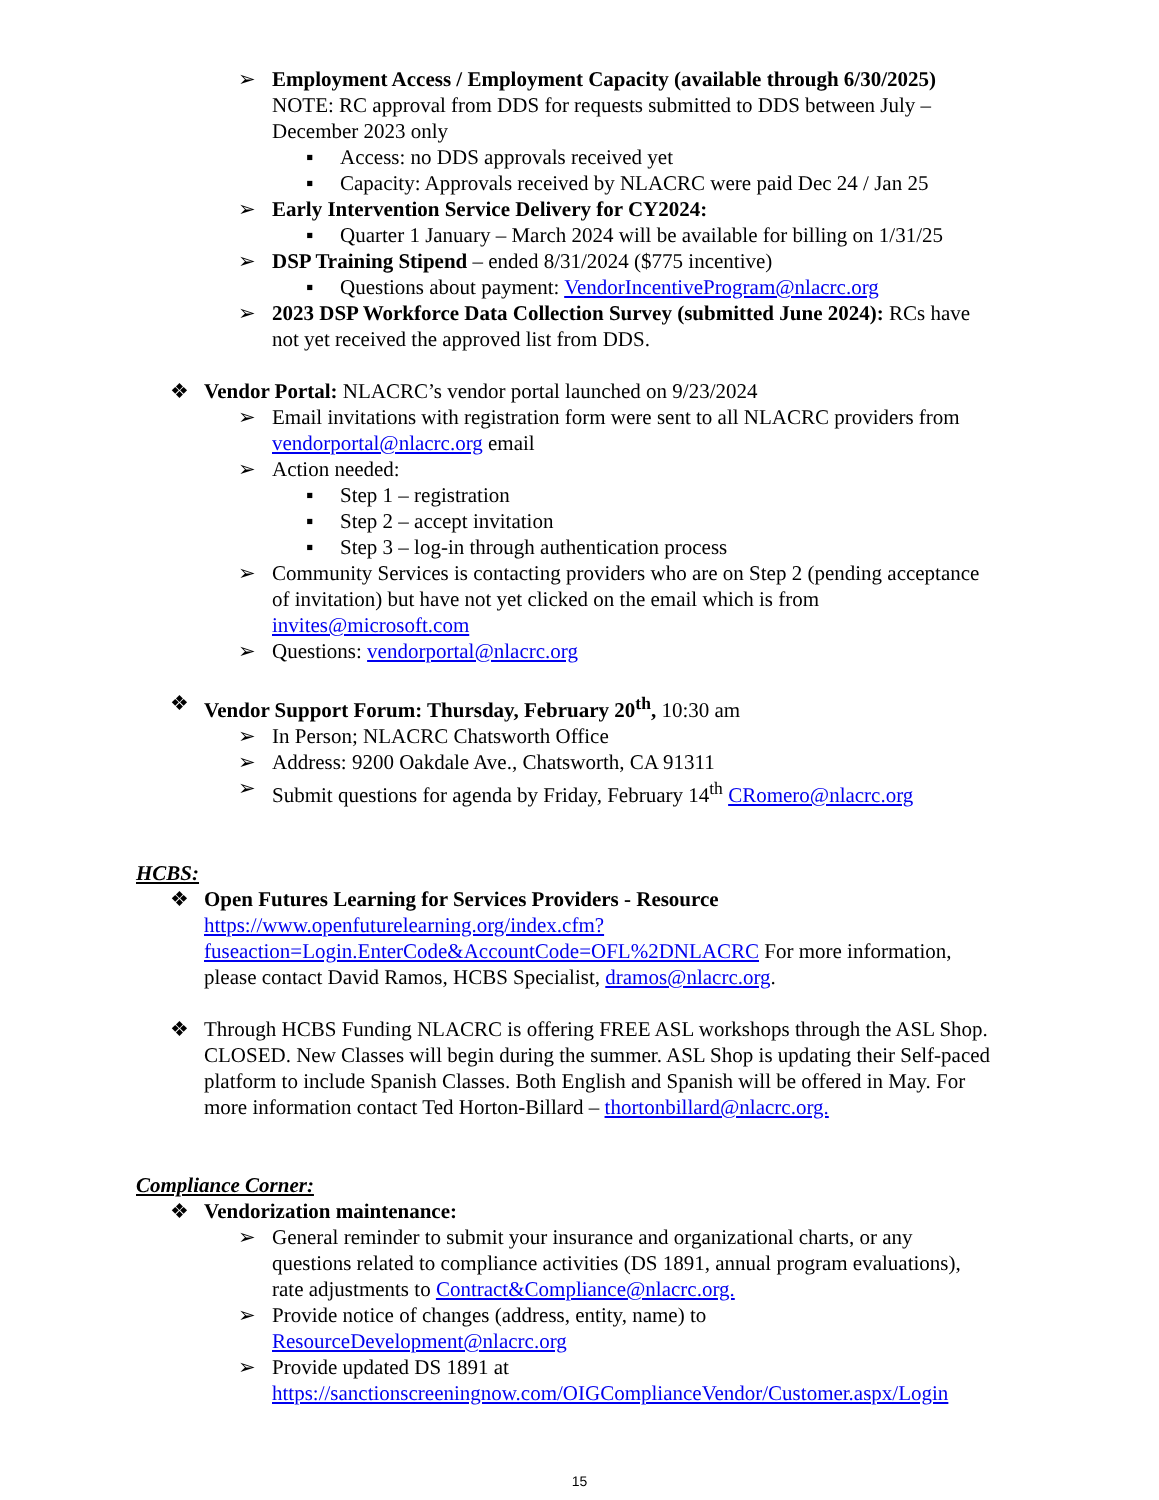➢ Employment Access / Employment Capacity (available through 6/30/2025) NOTE: RC approval from DDS for requests submitted to DDS between July – December 2023 only
▪ Access: no DDS approvals received yet
▪ Capacity: Approvals received by NLACRC were paid Dec 24 / Jan 25
➢ Early Intervention Service Delivery for CY2024:
▪ Quarter 1 January – March 2024 will be available for billing on 1/31/25
➢ DSP Training Stipend – ended 8/31/2024 ($775 incentive)
▪ Questions about payment: VendorIncentiveProgram@nlacrc.org
➢ 2023 DSP Workforce Data Collection Survey (submitted June 2024): RCs have not yet received the approved list from DDS.
❖ Vendor Portal: NLACRC’s vendor portal launched on 9/23/2024
➢ Email invitations with registration form were sent to all NLACRC providers from vendorportal@nlacrc.org email
➢ Action needed:
▪ Step 1 – registration
▪ Step 2 – accept invitation
▪ Step 3 – log-in through authentication process
➢ Community Services is contacting providers who are on Step 2 (pending acceptance of invitation) but have not yet clicked on the email which is from invites@microsoft.com
➢ Questions: vendorportal@nlacrc.org
❖ Vendor Support Forum: Thursday, February 20<sup>th</sup>, 10:30 am
➢ In Person; NLACRC Chatsworth Office
➢ Address: 9200 Oakdale Ave., Chatsworth, CA 91311
➢ Submit questions for agenda by Friday, February 14<sup>th</sup> CRomero@nlacrc.org
HCBS:
❖ Open Futures Learning for Services Providers - Resource https://www.openfuturelearning.org/index.cfm?fuseaction=Login.EnterCode&AccountCode=OFL%2DNLACRC For more information, please contact David Ramos, HCBS Specialist, dramos@nlacrc.org.
❖ Through HCBS Funding NLACRC is offering FREE ASL workshops through the ASL Shop. CLOSED. New Classes will begin during the summer. ASL Shop is updating their Self-paced platform to include Spanish Classes. Both English and Spanish will be offered in May. For more information contact Ted Horton-Billard – thortonbillard@nlacrc.org.
Compliance Corner:
❖ Vendorization maintenance:
➢ General reminder to submit your insurance and organizational charts, or any questions related to compliance activities (DS 1891, annual program evaluations), rate adjustments to Contract&Compliance@nlacrc.org.
➢ Provide notice of changes (address, entity, name) to ResourceDevelopment@nlacrc.org
➢ Provide updated DS 1891 at https://sanctionscreeningnow.com/OIGComplianceVendor/Customer.aspx/Login
15